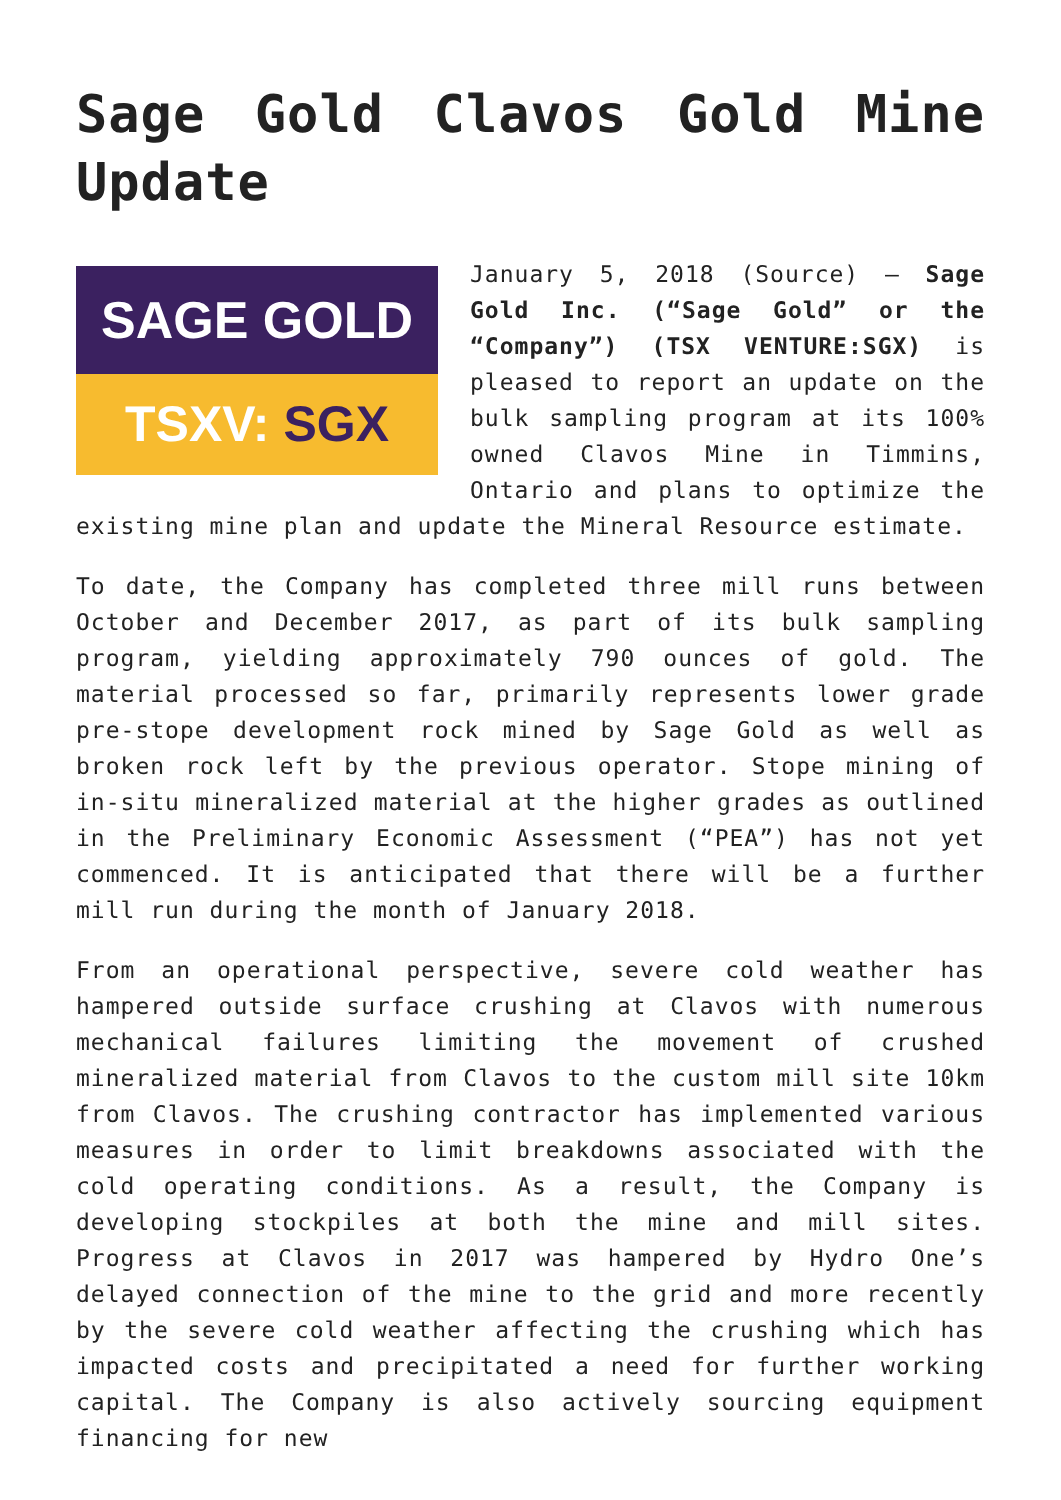Sage Gold Clavos Gold Mine Update
SAGE GOLD
TSXV: SGX
January 5, 2018 (Source) – Sage Gold Inc. (“Sage Gold” or the “Company”) (TSX VENTURE:SGX) is pleased to report an update on the bulk sampling program at its 100% owned Clavos Mine in Timmins, Ontario and plans to optimize the existing mine plan and update the Mineral Resource estimate.
To date, the Company has completed three mill runs between October and December 2017, as part of its bulk sampling program, yielding approximately 790 ounces of gold. The material processed so far, primarily represents lower grade pre-stope development rock mined by Sage Gold as well as broken rock left by the previous operator. Stope mining of in-situ mineralized material at the higher grades as outlined in the Preliminary Economic Assessment (“PEA”) has not yet commenced. It is anticipated that there will be a further mill run during the month of January 2018.
From an operational perspective, severe cold weather has hampered outside surface crushing at Clavos with numerous mechanical failures limiting the movement of crushed mineralized material from Clavos to the custom mill site 10km from Clavos. The crushing contractor has implemented various measures in order to limit breakdowns associated with the cold operating conditions. As a result, the Company is developing stockpiles at both the mine and mill sites. Progress at Clavos in 2017 was hampered by Hydro One’s delayed connection of the mine to the grid and more recently by the severe cold weather affecting the crushing which has impacted costs and precipitated a need for further working capital. The Company is also actively sourcing equipment financing for new